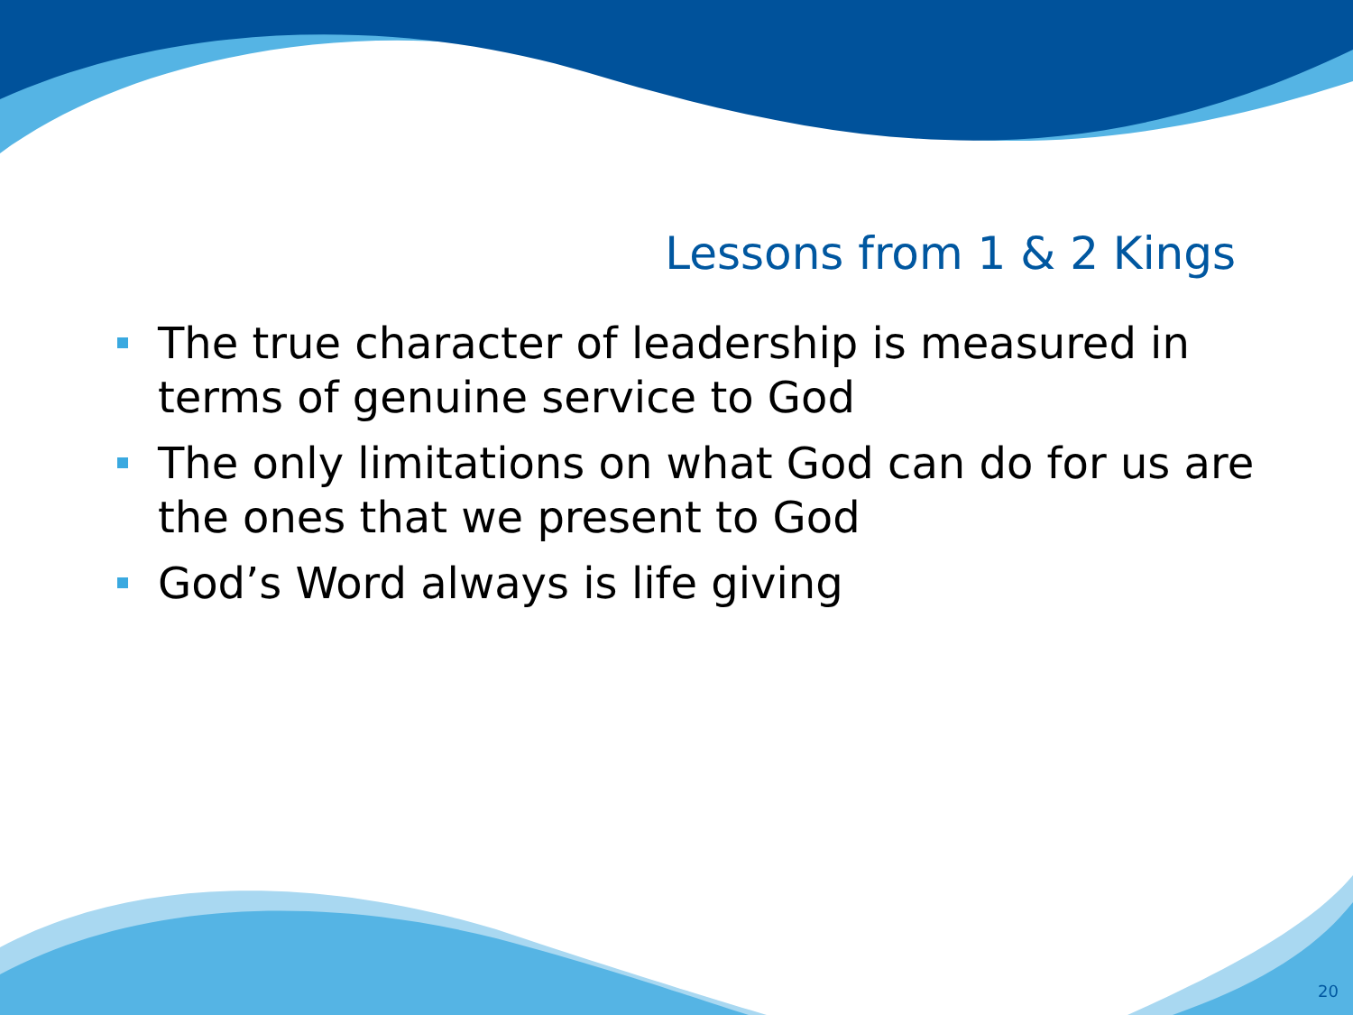Lessons from 1 & 2 Kings
The true character of leadership is measured in terms of genuine service to God
The only limitations on what God can do for us are the ones that we present to God
God’s Word always is life giving
20